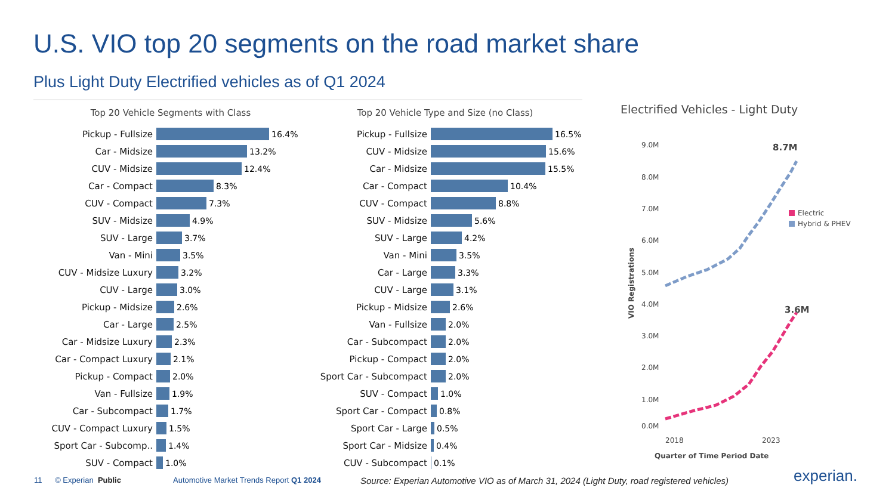U.S. VIO top 20 segments on the road market share
Plus Light Duty Electrified vehicles as of Q1 2024
Top 20 Vehicle Segments with Class
Pickup - Fullsize 16.4%
Car - Midsize 13.2%
CUV - Midsize 12.4%
Car - Compact 8.3%
CUV - Compact 7.3%
SUV - Midsize 4.9%
SUV - Large 3.7%
Van - Mini 3.5%
CUV - Midsize Luxury 3.2%
CUV - Large 3.0%
Pickup - Midsize 2.6%
Car - Large 2.5%
Car - Midsize Luxury 2.3%
Car - Compact Luxury 2.1%
Pickup - Compact 2.0%
Van - Fullsize 1.9%
Car - Subcompact 1.7%
CUV - Compact Luxury 1.5%
Sport Car - Subcomp.. 1.4%
SUV - Compact 1.0%
Top 20 Vehicle Type and Size (no Class)
Pickup - Fullsize 16.5%
CUV - Midsize 15.6%
Car - Midsize 15.5%
Car - Compact 10.4%
CUV - Compact 8.8%
SUV - Midsize 5.6%
SUV - Large 4.2%
Van - Mini 3.5%
Car - Large 3.3%
CUV - Large 3.1%
Pickup - Midsize 2.6%
Van - Fullsize 2.0%
Car - Subcompact 2.0%
Pickup - Compact 2.0%
Sport Car - Subcompact 2.0%
SUV - Compact 1.0%
Sport Car - Compact 0.8%
Sport Car - Large 0.5%
Sport Car - Midsize 0.4%
CUV - Subcompact 0.1%
Electrified Vehicles - Light Duty
9.0M
8.0M
7.0M
6.0M
5.0M
4.0M
3.0M
2.0M
1.0M
0.0M
2018
2023
Quarter of Time Period Date
VIO Registrations
8.7M
3.6M
Electric
Hybrid & PHEV
11 © Experian Public
Automotive Market Trends Report Q1 2024
Source: Experian Automotive VIO as of March 31, 2024 (Light Duty, road registered vehicles)
experian.